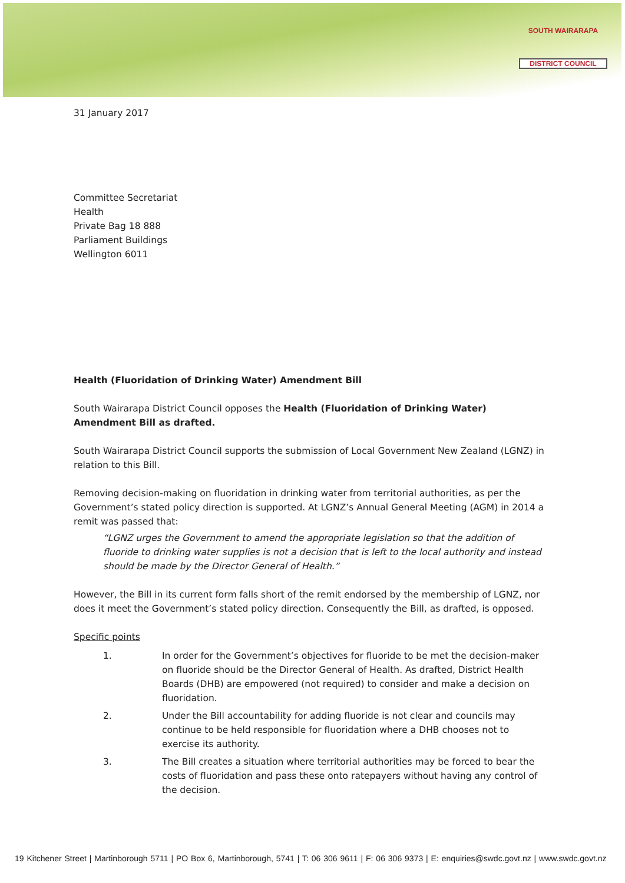SOUTH WAIRARAPA
DISTRICT COUNCIL
31 January 2017
Committee Secretariat
Health
Private Bag 18 888
Parliament Buildings
Wellington 6011
Health (Fluoridation of Drinking Water) Amendment Bill
South Wairarapa District Council opposes the Health (Fluoridation of Drinking Water) Amendment Bill as drafted.
South Wairarapa District Council supports the submission of Local Government New Zealand (LGNZ) in relation to this Bill.
Removing decision-making on fluoridation in drinking water from territorial authorities, as per the Government’s stated policy direction is supported. At LGNZ’s Annual General Meeting (AGM) in 2014 a remit was passed that:
“LGNZ urges the Government to amend the appropriate legislation so that the addition of fluoride to drinking water supplies is not a decision that is left to the local authority and instead should be made by the Director General of Health.”
However, the Bill in its current form falls short of the remit endorsed by the membership of LGNZ, nor does it meet the Government’s stated policy direction. Consequently the Bill, as drafted, is opposed.
Specific points
1. In order for the Government’s objectives for fluoride to be met the decision-maker on fluoride should be the Director General of Health. As drafted, District Health Boards (DHB) are empowered (not required) to consider and make a decision on fluoridation.
2. Under the Bill accountability for adding fluoride is not clear and councils may continue to be held responsible for fluoridation where a DHB chooses not to exercise its authority.
3. The Bill creates a situation where territorial authorities may be forced to bear the costs of fluoridation and pass these onto ratepayers without having any control of the decision.
19 Kitchener Street | Martinborough 5711 | PO Box 6, Martinborough, 5741 | T: 06 306 9611 | F: 06 306 9373 | E: enquiries@swdc.govt.nz | www.swdc.govt.nz